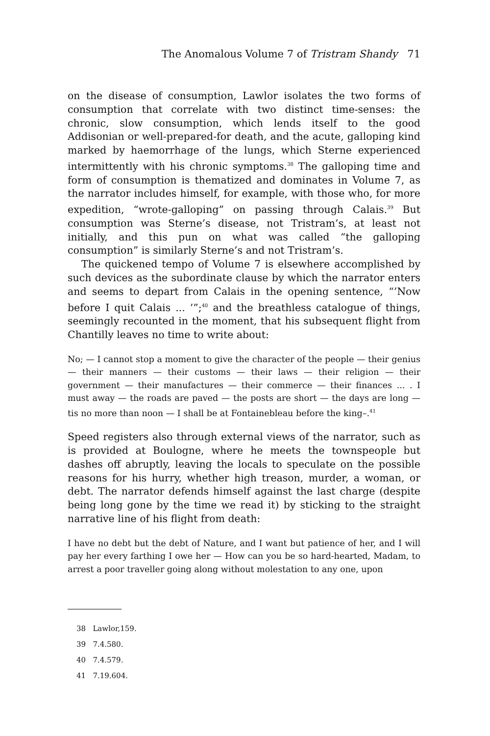The Anomalous Volume 7 of Tristram Shandy 71
on the disease of consumption, Lawlor isolates the two forms of consumption that correlate with two distinct time-senses: the chronic, slow consumption, which lends itself to the good Addisonian or well-prepared-for death, and the acute, galloping kind marked by haemorrhage of the lungs, which Sterne experienced intermittently with his chronic symptoms.<sup>38</sup> The galloping time and form of consumption is thematized and dominates in Volume 7, as the narrator includes himself, for example, with those who, for more expedition, “wrote-galloping” on passing through Calais.<sup>39</sup> But consumption was Sterne’s disease, not Tristram’s, at least not initially, and this pun on what was called “the galloping consumption” is similarly Sterne’s and not Tristram’s.
The quickened tempo of Volume 7 is elsewhere accomplished by such devices as the subordinate clause by which the narrator enters and seems to depart from Calais in the opening sentence, “’Now before I quit Calais ... ’”;<sup>40</sup> and the breathless catalogue of things, seemingly recounted in the moment, that his subsequent flight from Chantilly leaves no time to write about:
No; — I cannot stop a moment to give the character of the people — their genius — their manners — their customs — their laws — their religion — their government — their manufactures — their commerce — their finances ... . I must away — the roads are paved — the posts are short — the days are long — tis no more than noon — I shall be at Fontainebleau before the king–.<sup>41</sup>
Speed registers also through external views of the narrator, such as is provided at Boulogne, where he meets the townspeople but dashes off abruptly, leaving the locals to speculate on the possible reasons for his hurry, whether high treason, murder, a woman, or debt. The narrator defends himself against the last charge (despite being long gone by the time we read it) by sticking to the straight narrative line of his flight from death:
I have no debt but the debt of Nature, and I want but patience of her, and I will pay her every farthing I owe her — How can you be so hard-hearted, Madam, to arrest a poor traveller going along without molestation to any one, upon
38 Lawlor,159.
39 7.4.580.
40 7.4.579.
41 7.19.604.